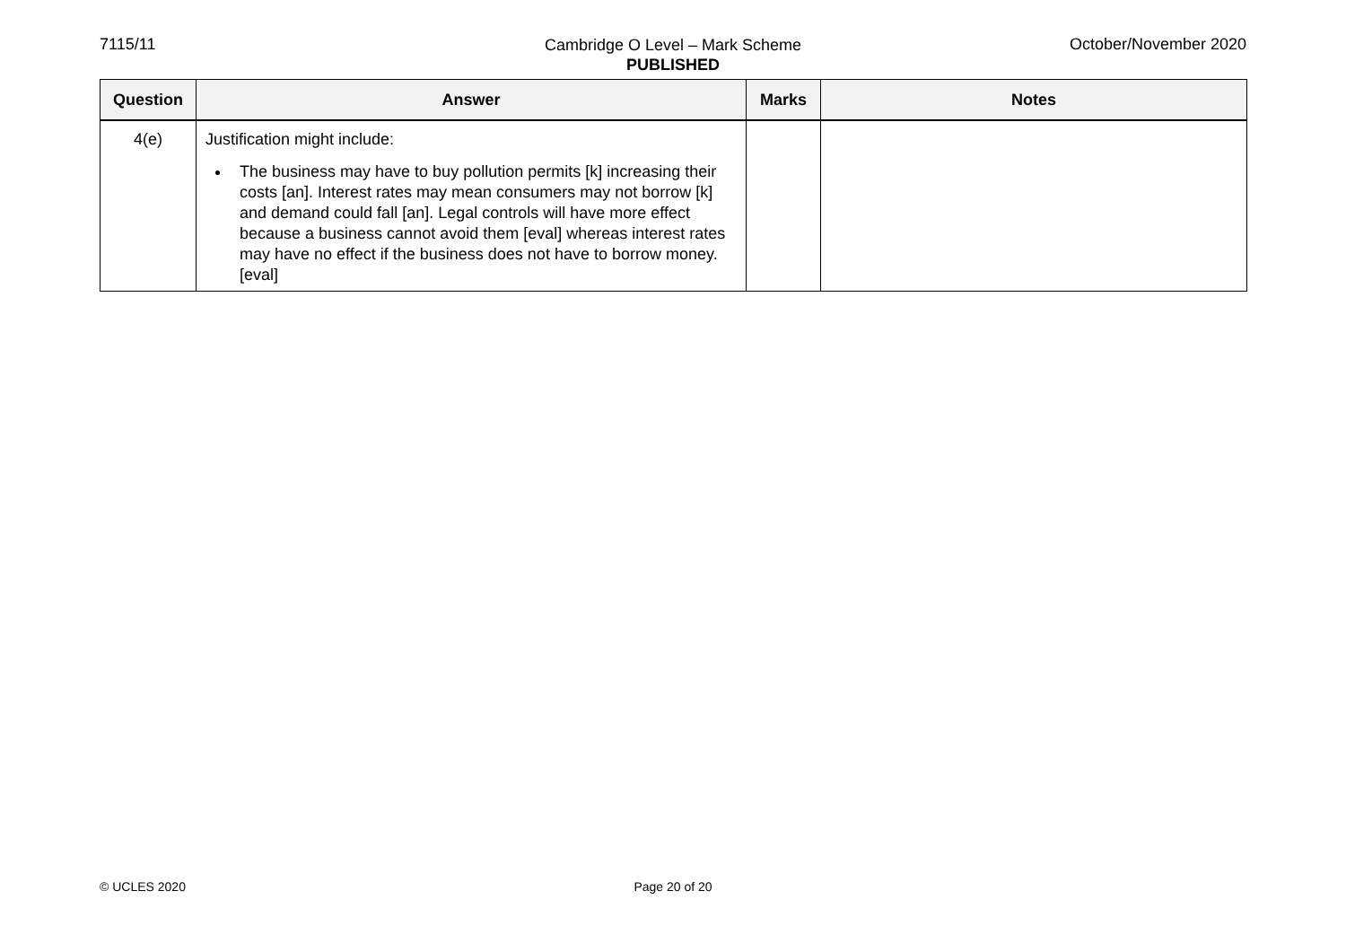7115/11
Cambridge O Level – Mark Scheme
PUBLISHED
October/November 2020
| Question | Answer | Marks | Notes |
| --- | --- | --- | --- |
| 4(e) | Justification might include: The business may have to buy pollution permits [k] increasing their costs [an]. Interest rates may mean consumers may not borrow [k] and demand could fall [an]. Legal controls will have more effect because a business cannot avoid them [eval] whereas interest rates may have no effect if the business does not have to borrow money. [eval] | | |
© UCLES 2020
Page 20 of 20